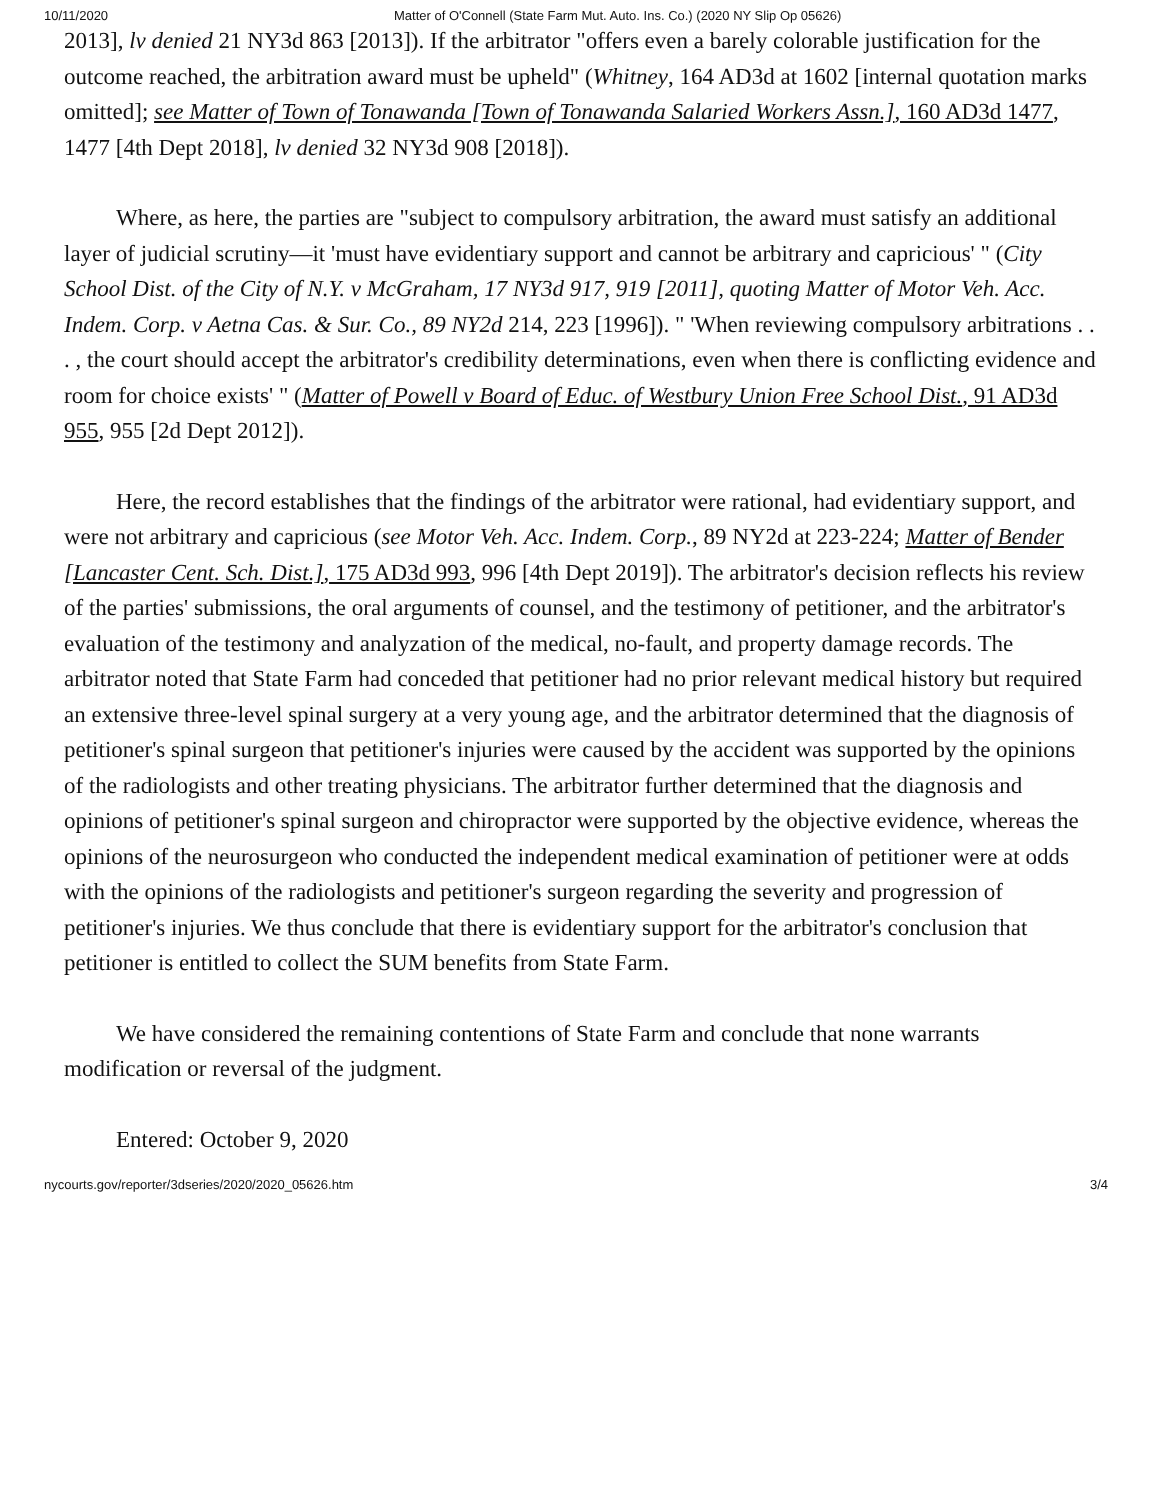10/11/2020 Matter of O'Connell (State Farm Mut. Auto. Ins. Co.) (2020 NY Slip Op 05626)
2013], lv denied 21 NY3d 863 [2013]). If the arbitrator "offers even a barely colorable justification for the outcome reached, the arbitration award must be upheld" (Whitney, 164 AD3d at 1602 [internal quotation marks omitted]; see Matter of Town of Tonawanda [Town of Tonawanda Salaried Workers Assn.], 160 AD3d 1477, 1477 [4th Dept 2018], lv denied 32 NY3d 908 [2018]).
Where, as here, the parties are "subject to compulsory arbitration, the award must satisfy an additional layer of judicial scrutiny—it 'must have evidentiary support and cannot be arbitrary and capricious' " (City School Dist. of the City of N.Y. v McGraham, 17 NY3d 917, 919 [2011], quoting Matter of Motor Veh. Acc. Indem. Corp. v Aetna Cas. & Sur. Co., 89 NY2d 214, 223 [1996]). " 'When reviewing compulsory arbitrations . . . , the court should accept the arbitrator's credibility determinations, even when there is conflicting evidence and room for choice exists' " (Matter of Powell v Board of Educ. of Westbury Union Free School Dist., 91 AD3d 955, 955 [2d Dept 2012]).
Here, the record establishes that the findings of the arbitrator were rational, had evidentiary support, and were not arbitrary and capricious (see Motor Veh. Acc. Indem. Corp., 89 NY2d at 223-224; Matter of Bender [Lancaster Cent. Sch. Dist.], 175 AD3d 993, 996 [4th Dept 2019]). The arbitrator's decision reflects his review of the parties' submissions, the oral arguments of counsel, and the testimony of petitioner, and the arbitrator's evaluation of the testimony and analyzation of the medical, no-fault, and property damage records. The arbitrator noted that State Farm had conceded that petitioner had no prior relevant medical history but required an extensive three-level spinal surgery at a very young age, and the arbitrator determined that the diagnosis of petitioner's spinal surgeon that petitioner's injuries were caused by the accident was supported by the opinions of the radiologists and other treating physicians. The arbitrator further determined that the diagnosis and opinions of petitioner's spinal surgeon and chiropractor were supported by the objective evidence, whereas the opinions of the neurosurgeon who conducted the independent medical examination of petitioner were at odds with the opinions of the radiologists and petitioner's surgeon regarding the severity and progression of petitioner's injuries. We thus conclude that there is evidentiary support for the arbitrator's conclusion that petitioner is entitled to collect the SUM benefits from State Farm.
We have considered the remaining contentions of State Farm and conclude that none warrants modification or reversal of the judgment.
Entered: October 9, 2020
nycourts.gov/reporter/3dseries/2020/2020_05626.htm 3/4